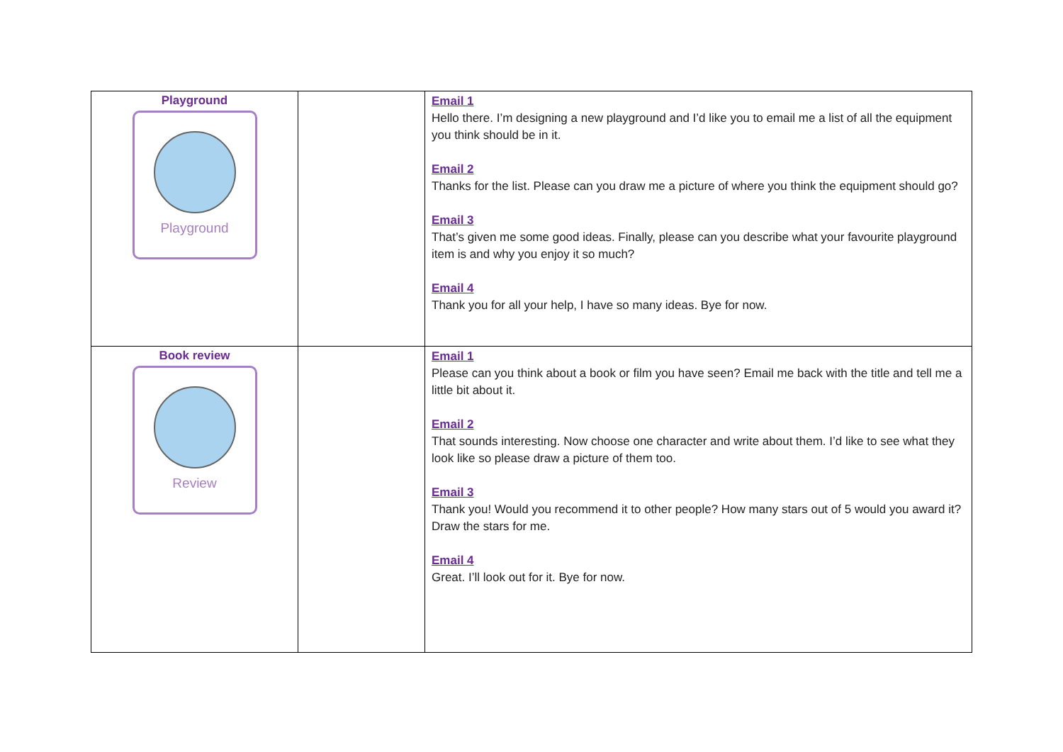| Playground Playground | | Email 1 Hello there. I’m designing a new playground and I’d like you to email me a list of all the equipment you think should be in it. Email 2 Thanks for the list. Please can you draw me a picture of where you think the equipment should go? Email 3 That’s given me some good ideas. Finally, please can you describe what your favourite playground item is and why you enjoy it so much? Email 4 Thank you for all your help, I have so many ideas. Bye for now. |
| Book review Review | | Email 1 Please can you think about a book or film you have seen? Email me back with the title and tell me a little bit about it. Email 2 That sounds interesting. Now choose one character and write about them. I’d like to see what they look like so please draw a picture of them too. Email 3 Thank you! Would you recommend it to other people? How many stars out of 5 would you award it? Draw the stars for me. Email 4 Great. I’ll look out for it. Bye for now. |